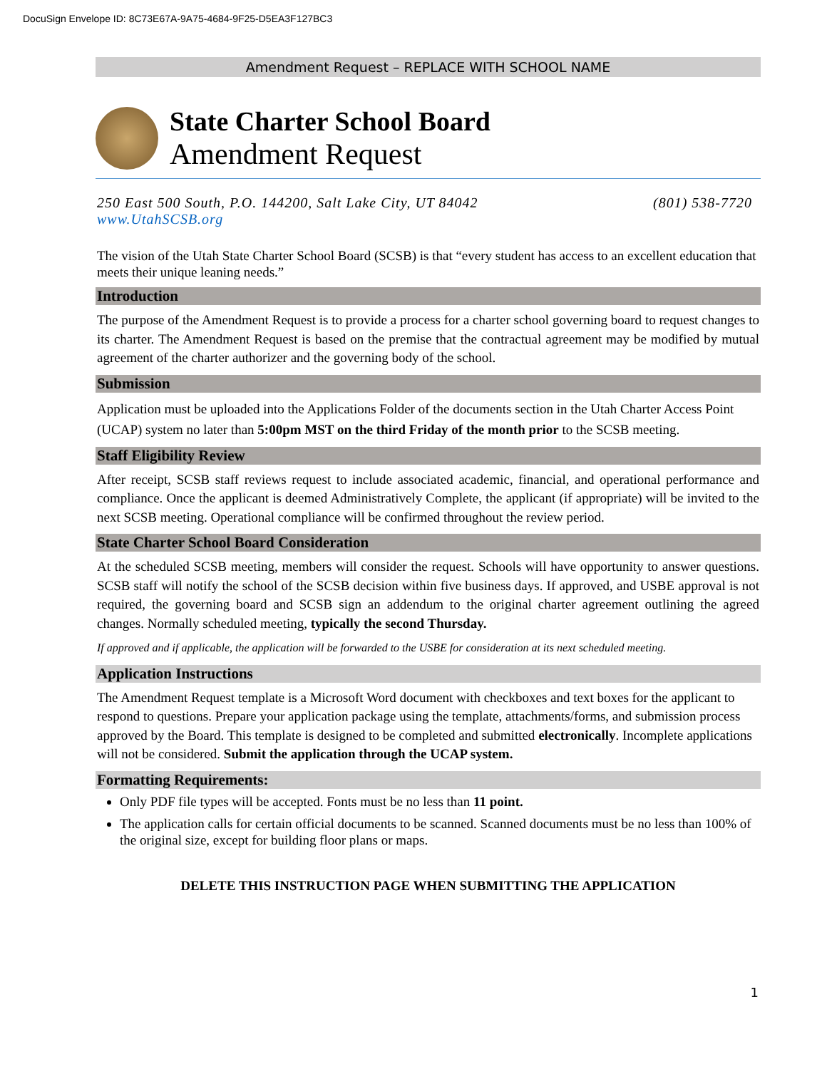DocuSign Envelope ID: 8C73E67A-9A75-4684-9F25-D5EA3F127BC3
Amendment Request – REPLACE WITH SCHOOL NAME
State Charter School Board
Amendment Request
250 East 500 South, P.O. 144200, Salt Lake City, UT 84042
www.UtahSCSB.org (801) 538-7720
The vision of the Utah State Charter School Board (SCSB) is that “every student has access to an excellent education that meets their unique leaning needs.”
Introduction
The purpose of the Amendment Request is to provide a process for a charter school governing board to request changes to its charter. The Amendment Request is based on the premise that the contractual agreement may be modified by mutual agreement of the charter authorizer and the governing body of the school.
Submission
Application must be uploaded into the Applications Folder of the documents section in the Utah Charter Access Point (UCAP) system no later than 5:00pm MST on the third Friday of the month prior to the SCSB meeting.
Staff Eligibility Review
After receipt, SCSB staff reviews request to include associated academic, financial, and operational performance and compliance. Once the applicant is deemed Administratively Complete, the applicant (if appropriate) will be invited to the next SCSB meeting. Operational compliance will be confirmed throughout the review period.
State Charter School Board Consideration
At the scheduled SCSB meeting, members will consider the request. Schools will have opportunity to answer questions. SCSB staff will notify the school of the SCSB decision within five business days. If approved, and USBE approval is not required, the governing board and SCSB sign an addendum to the original charter agreement outlining the agreed changes. Normally scheduled meeting, typically the second Thursday.
If approved and if applicable, the application will be forwarded to the USBE for consideration at its next scheduled meeting.
Application Instructions
The Amendment Request template is a Microsoft Word document with checkboxes and text boxes for the applicant to respond to questions. Prepare your application package using the template, attachments/forms, and submission process approved by the Board. This template is designed to be completed and submitted electronically. Incomplete applications will not be considered. Submit the application through the UCAP system.
Formatting Requirements:
Only PDF file types will be accepted. Fonts must be no less than 11 point.
The application calls for certain official documents to be scanned. Scanned documents must be no less than 100% of the original size, except for building floor plans or maps.
DELETE THIS INSTRUCTION PAGE WHEN SUBMITTING THE APPLICATION
1